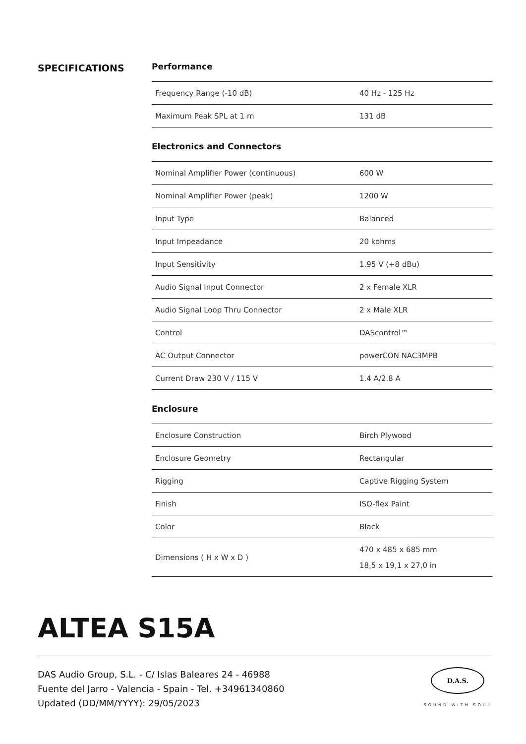SPECIFICATIONS Performance
| Frequency Range (-10 dB) | 40 Hz - 125 Hz |
| Maximum Peak SPL at 1 m | 131 dB |
Electronics and Connectors
| Nominal Amplifier Power (continuous) | 600 W |
| Nominal Amplifier Power (peak) | 1200 W |
| Input Type | Balanced |
| Input Impeadance | 20 kohms |
| Input Sensitivity | 1.95 V (+8 dBu) |
| Audio Signal Input Connector | 2 x Female XLR |
| Audio Signal Loop Thru Connector | 2 x Male XLR |
| Control | DAScontrol™ |
| AC Output Connector | powerCON NAC3MPB |
| Current Draw 230 V / 115 V | 1.4 A/2.8 A |
Enclosure
| Enclosure Construction | Birch Plywood |
| Enclosure Geometry | Rectangular |
| Rigging | Captive Rigging System |
| Finish | ISO-flex Paint |
| Color | Black |
| Dimensions ( H x W x D ) | 470 x 485 x 685 mm 18,5 x 19,1 x 27,0 in |
ALTEA S15A
DAS Audio Group, S.L. - C/ Islas Baleares 24 - 46988
Fuente del Jarro - Valencia - Spain - Tel. +34961340860
Updated (DD/MM/YYYY): 29/05/2023
D.A.S.
SOUND WITH SOUL